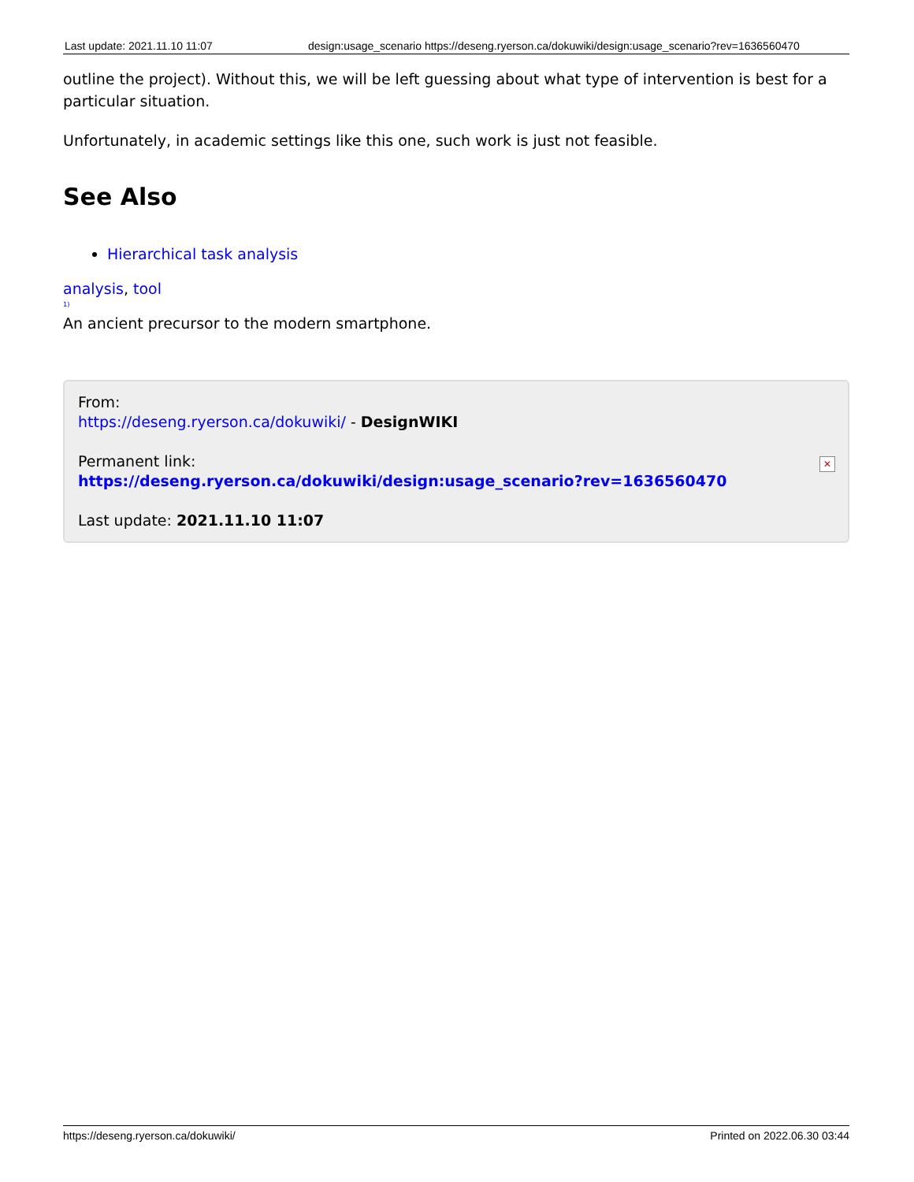| Last update: 2021.11.10 11:07 | design:usage_scenario https://deseng.ryerson.ca/dokuwiki/design:usage_scenario?rev=1636560470 |
outline the project). Without this, we will be left guessing about what type of intervention is best for a particular situation.
Unfortunately, in academic settings like this one, such work is just not feasible.
See Also
Hierarchical task analysis
analysis, tool
<sup>1)</sup>
An ancient precursor to the modern smartphone.
From:
https://deseng.ryerson.ca/dokuwiki/ - DesignWIKI
Permanent link:
https://deseng.ryerson.ca/dokuwiki/design:usage_scenario?rev=1636560470
Last update: 2021.11.10 11:07
✕
https://deseng.ryerson.ca/dokuwiki/ Printed on 2022.06.30 03:44